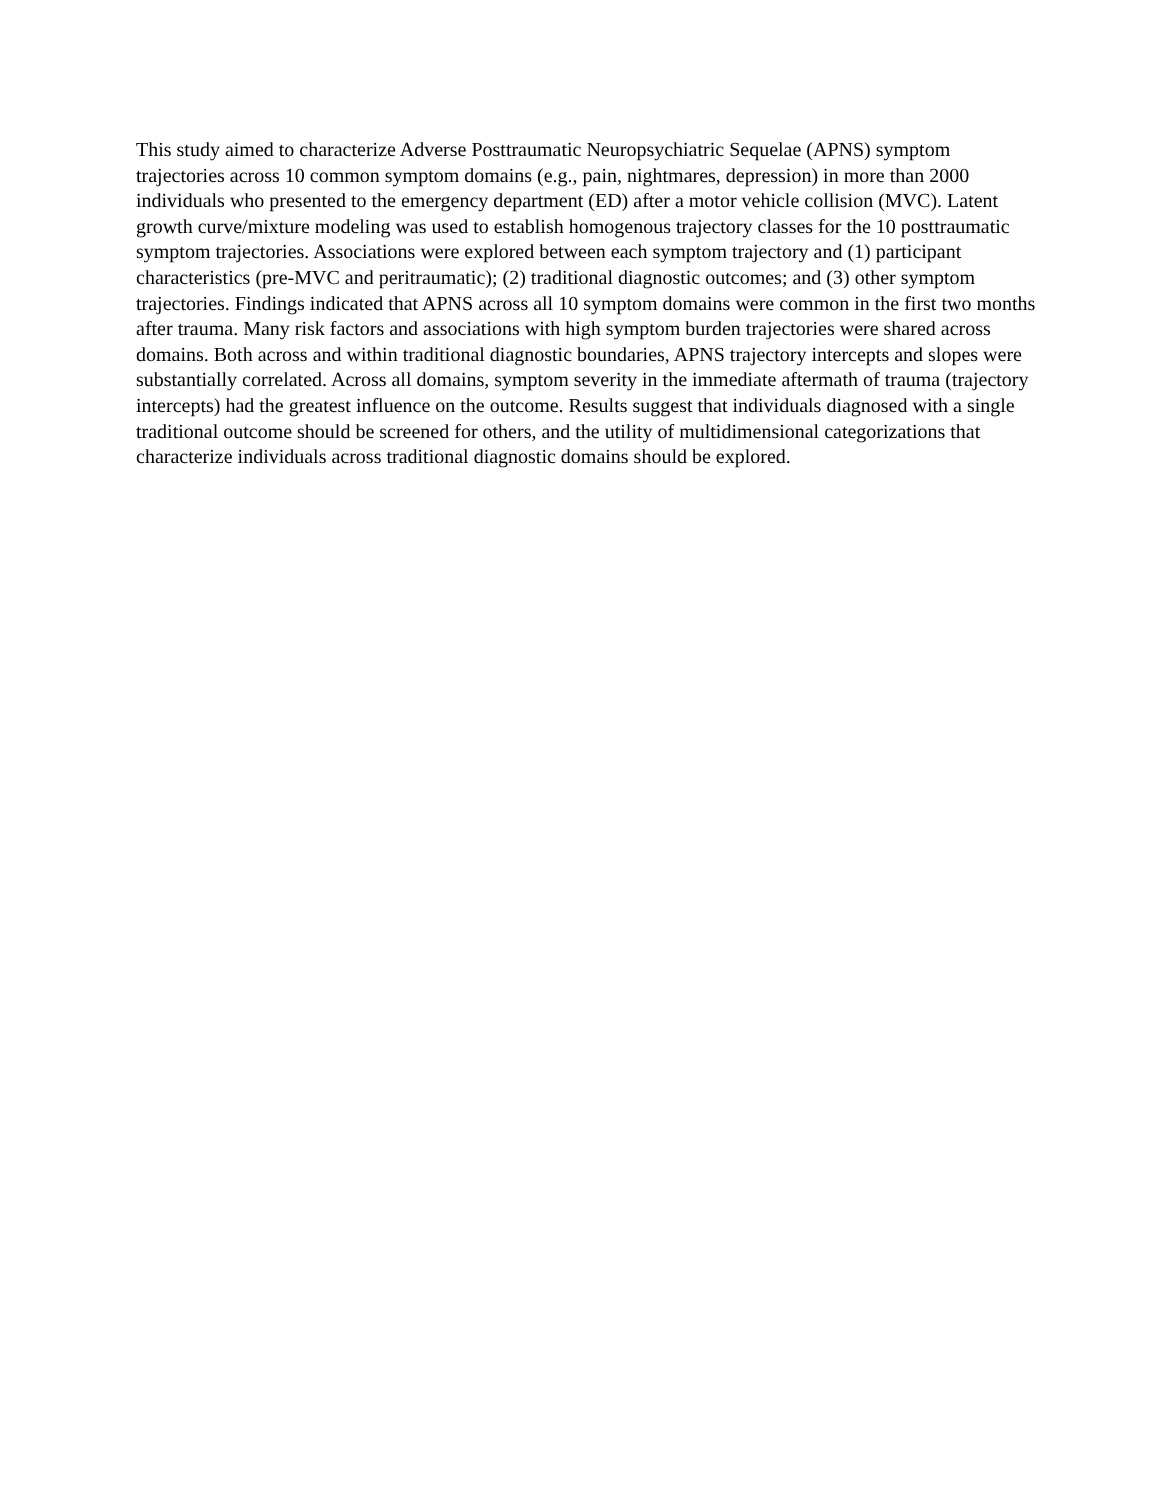This study aimed to characterize Adverse Posttraumatic Neuropsychiatric Sequelae (APNS) symptom trajectories across 10 common symptom domains (e.g., pain, nightmares, depression) in more than 2000 individuals who presented to the emergency department (ED) after a motor vehicle collision (MVC). Latent growth curve/mixture modeling was used to establish homogenous trajectory classes for the 10 posttraumatic symptom trajectories. Associations were explored between each symptom trajectory and (1) participant characteristics (pre-MVC and peritraumatic); (2) traditional diagnostic outcomes; and (3) other symptom trajectories. Findings indicated that APNS across all 10 symptom domains were common in the first two months after trauma. Many risk factors and associations with high symptom burden trajectories were shared across domains. Both across and within traditional diagnostic boundaries, APNS trajectory intercepts and slopes were substantially correlated. Across all domains, symptom severity in the immediate aftermath of trauma (trajectory intercepts) had the greatest influence on the outcome. Results suggest that individuals diagnosed with a single traditional outcome should be screened for others, and the utility of multidimensional categorizations that characterize individuals across traditional diagnostic domains should be explored.